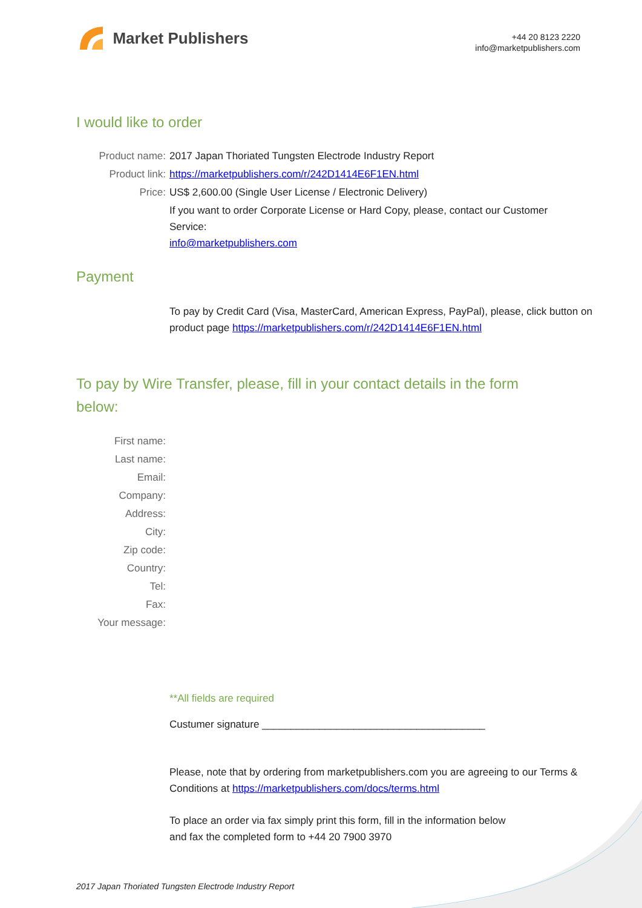Market Publishers
+44 20 8123 2220
info@marketpublishers.com
I would like to order
Product name: 2017 Japan Thoriated Tungsten Electrode Industry Report
Product link: https://marketpublishers.com/r/242D1414E6F1EN.html
Price: US$ 2,600.00 (Single User License / Electronic Delivery)
If you want to order Corporate License or Hard Copy, please, contact our Customer Service:
info@marketpublishers.com
Payment
To pay by Credit Card (Visa, MasterCard, American Express, PayPal), please, click button on product page https://marketpublishers.com/r/242D1414E6F1EN.html
To pay by Wire Transfer, please, fill in your contact details in the form below:
First name:
Last name:
Email:
Company:
Address:
City:
Zip code:
Country:
Tel:
Fax:
Your message:
**All fields are required
Custumer signature _______________________________________
Please, note that by ordering from marketpublishers.com you are agreeing to our Terms & Conditions at https://marketpublishers.com/docs/terms.html
To place an order via fax simply print this form, fill in the information below
and fax the completed form to +44 20 7900 3970
2017 Japan Thoriated Tungsten Electrode Industry Report